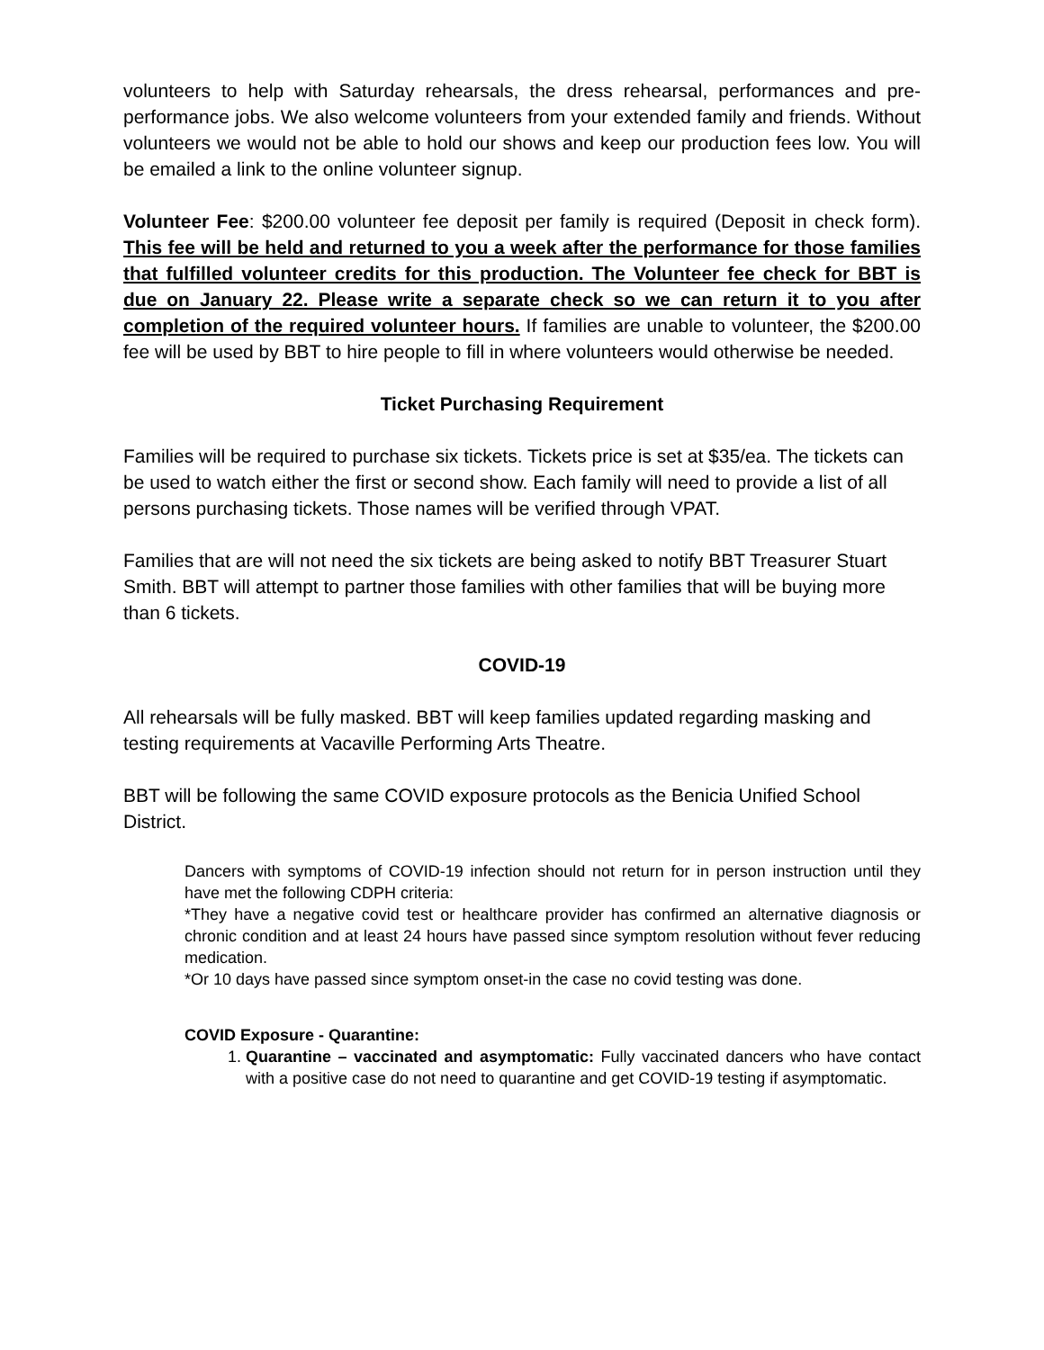volunteers to help with Saturday rehearsals, the dress rehearsal, performances and pre-performance jobs. We also welcome volunteers from your extended family and friends. Without volunteers we would not be able to hold our shows and keep our production fees low. You will be emailed a link to the online volunteer signup.
Volunteer Fee: $200.00 volunteer fee deposit per family is required (Deposit in check form). This fee will be held and returned to you a week after the performance for those families that fulfilled volunteer credits for this production. The Volunteer fee check for BBT is due on January 22. Please write a separate check so we can return it to you after completion of the required volunteer hours. If families are unable to volunteer, the $200.00 fee will be used by BBT to hire people to fill in where volunteers would otherwise be needed.
Ticket Purchasing Requirement
Families will be required to purchase six tickets. Tickets price is set at $35/ea. The tickets can be used to watch either the first or second show. Each family will need to provide a list of all persons purchasing tickets. Those names will be verified through VPAT.
Families that are will not need the six tickets are being asked to notify BBT Treasurer Stuart Smith. BBT will attempt to partner those families with other families that will be buying more than 6 tickets.
COVID-19
All rehearsals will be fully masked. BBT will keep families updated regarding masking and testing requirements at Vacaville Performing Arts Theatre.
BBT will be following the same COVID exposure protocols as the Benicia Unified School District.
Dancers with symptoms of COVID-19 infection should not return for in person instruction until they have met the following CDPH criteria:
*They have a negative covid test or healthcare provider has confirmed an alternative diagnosis or chronic condition and at least 24 hours have passed since symptom resolution without fever reducing medication.
*Or 10 days have passed since symptom onset-in the case no covid testing was done.
COVID Exposure - Quarantine:
1. Quarantine – vaccinated and asymptomatic: Fully vaccinated dancers who have contact with a positive case do not need to quarantine and get COVID-19 testing if asymptomatic.